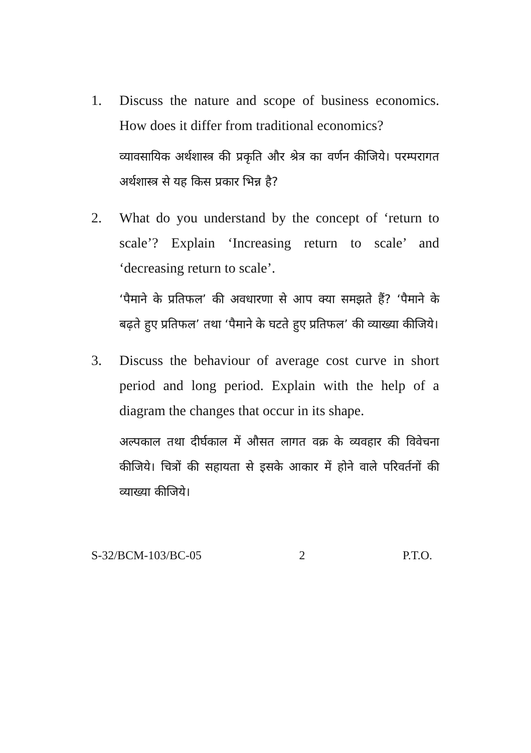1. Discuss the nature and scope of business economics. How does it differ from traditional economics?
व्यावसायिक अर्थशास्त्र की प्रकृति और श्रेत्र का वर्णन कीजिये। परम्परागत अर्थशास्त्र से यह किस प्रकार भिन्न है?
2. What do you understand by the concept of ‘return to scale’? Explain ‘Increasing return to scale’ and ‘decreasing return to scale’.
‘पैमाने के प्रतिफल’ की अवधारणा से आप क्या समझते हैं? ‘पैमाने के बढ़ते हुए प्रतिफल’ तथा ‘पैमाने के घटते हुए प्रतिफल’ की व्याख्या कीजिये।
3. Discuss the behaviour of average cost curve in short period and long period. Explain with the help of a diagram the changes that occur in its shape.
अल्पकाल तथा दीर्घकाल में औसत लागत वक्र के व्यवहार की विवेचना कीजिये। चित्रों की सहायता से इसके आकार में होने वाले परिवर्तनों की व्याख्या कीजिये।
S-32/BCM-103/BC-05 2 P.T.O.